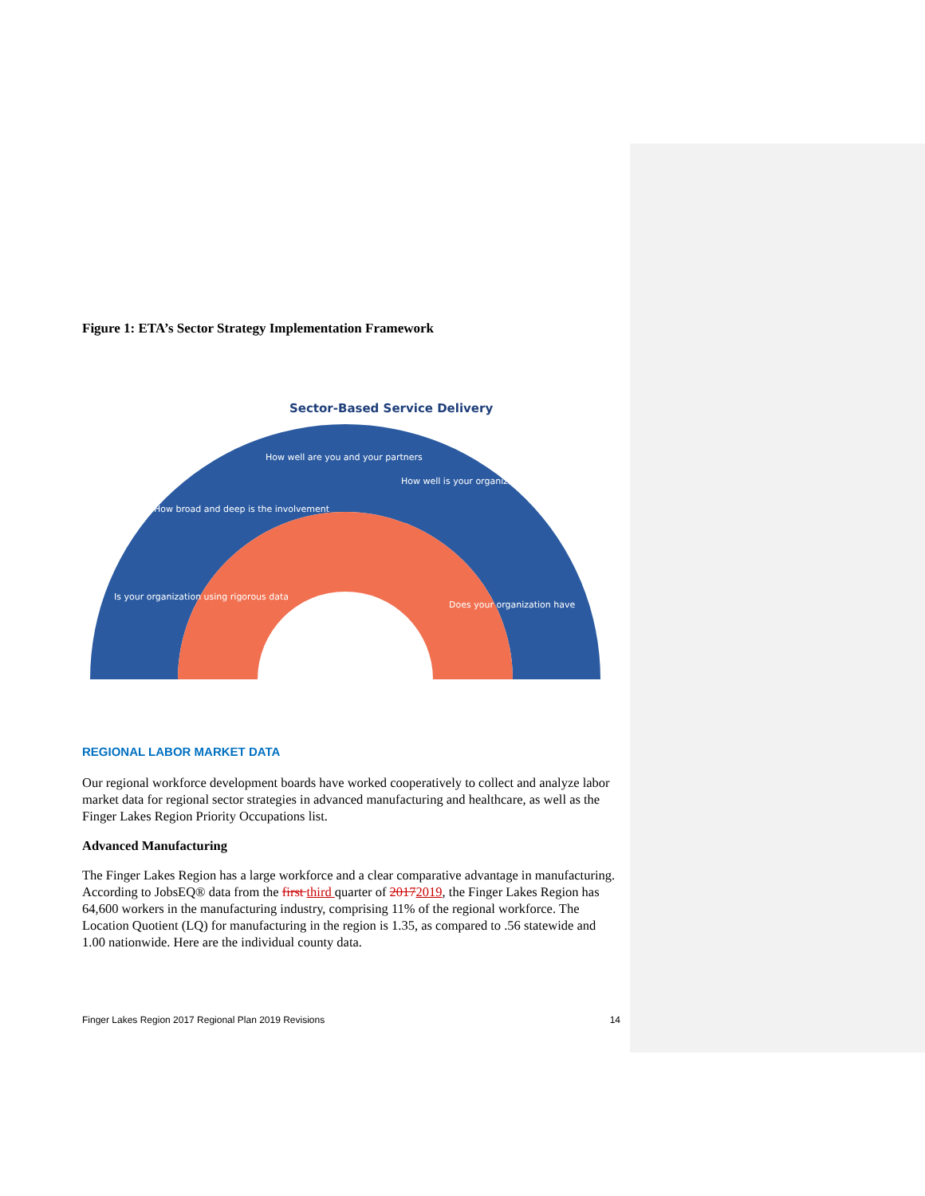Figure 1: ETA’s Sector Strategy Implementation Framework
Is your organization using rigorous data
How broad and deep is the involvement
How well are you and your partners
How well is your organization
Does your organization have
Sector-Based Service Delivery
REGIONAL LABOR MARKET DATA
Our regional workforce development boards have worked cooperatively to collect and analyze labor market data for regional sector strategies in advanced manufacturing and healthcare, as well as the Finger Lakes Region Priority Occupations list.
Advanced Manufacturing
The Finger Lakes Region has a large workforce and a clear comparative advantage in manufacturing. According to JobsEQ® data from the first third quarter of 20172019, the Finger Lakes Region has 64,600 workers in the manufacturing industry, comprising 11% of the regional workforce. The Location Quotient (LQ) for manufacturing in the region is 1.35, as compared to .56 statewide and 1.00 nationwide. Here are the individual county data.
Finger Lakes Region 2017 Regional Plan 2019 Revisions 14